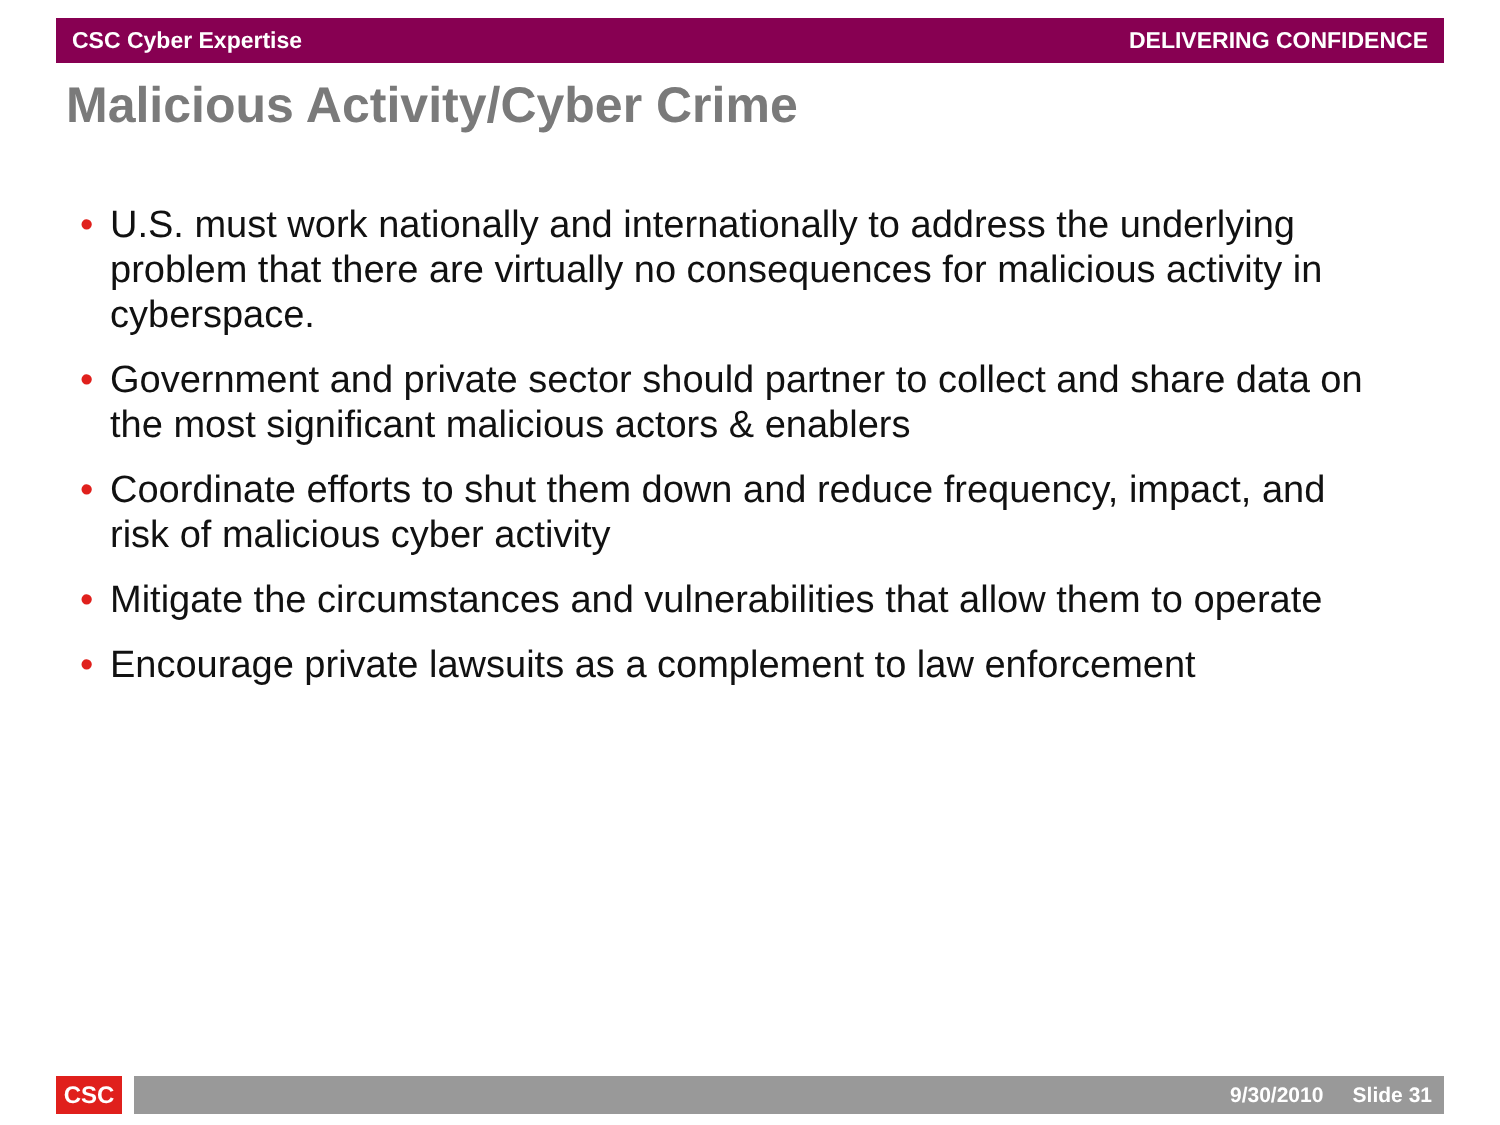CSC Cyber Expertise DELIVERING CONFIDENCE
Malicious Activity/Cyber Crime
• U.S. must work nationally and internationally to address the underlying problem that there are virtually no consequences for malicious activity in cyberspace.
• Government and private sector should partner to collect and share data on the most significant malicious actors & enablers
• Coordinate efforts to shut them down and reduce frequency, impact, and risk of malicious cyber activity
• Mitigate the circumstances and vulnerabilities that allow them to operate
• Encourage private lawsuits as a complement to law enforcement
CSC 9/30/2010 Slide 31